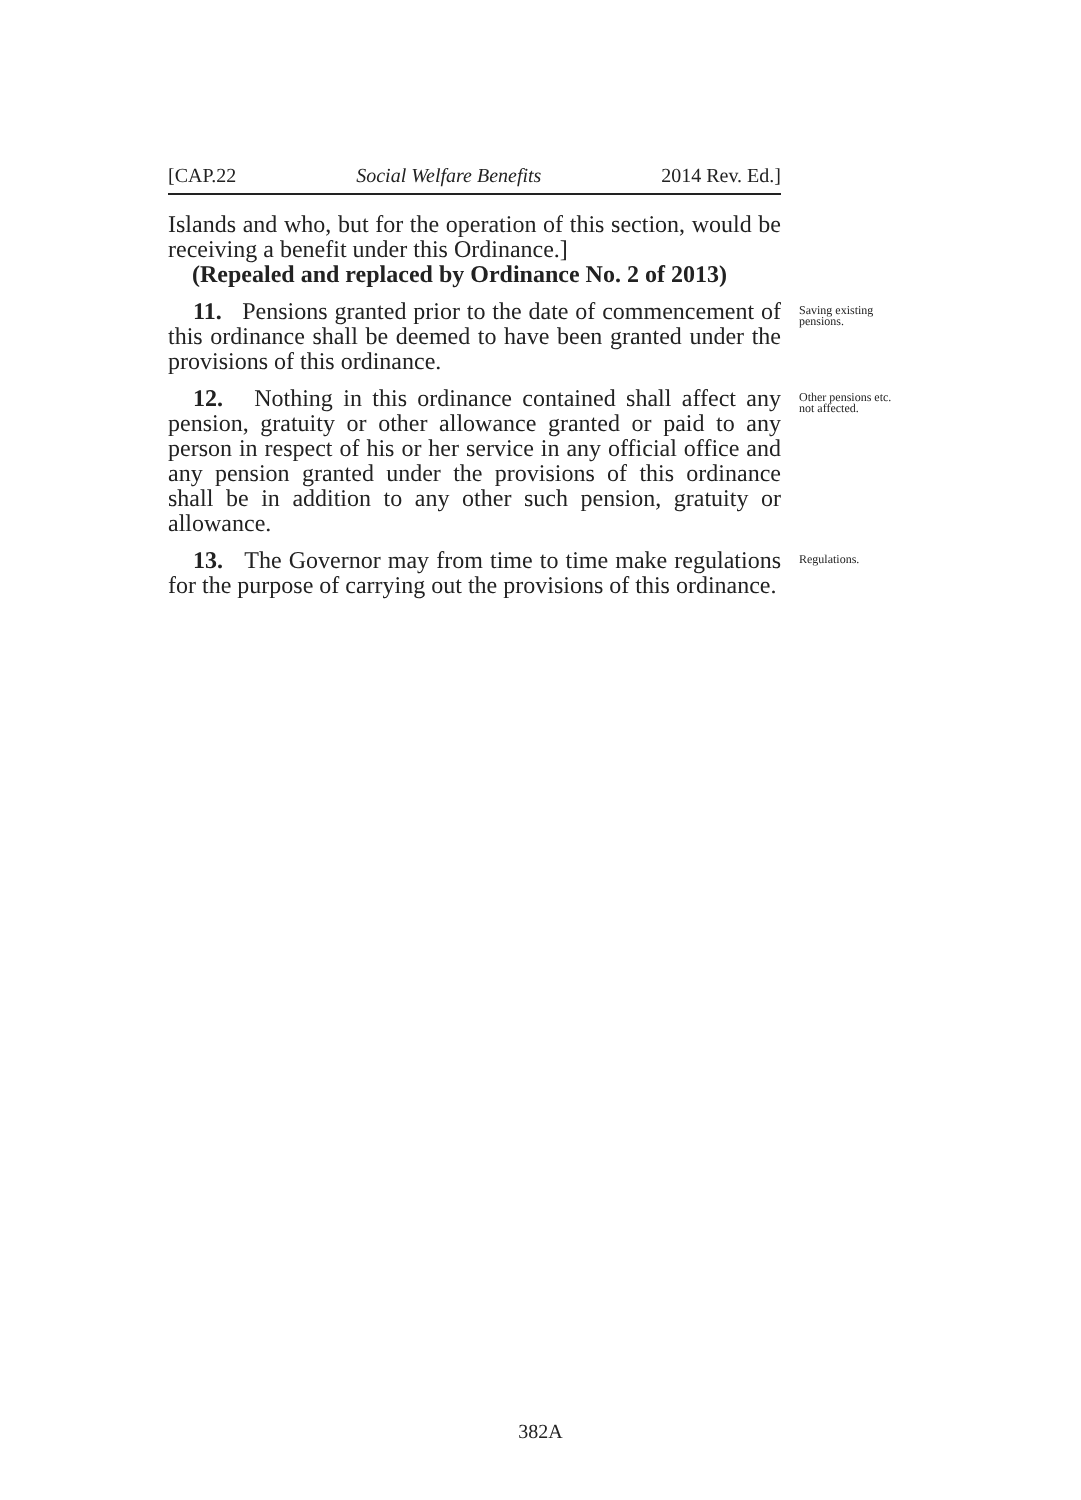[CAP.22 Social Welfare Benefits 2014 Rev. Ed.]
Islands and who, but for the operation of this section, would be receiving a benefit under this Ordinance.]
(Repealed and replaced by Ordinance No. 2 of 2013)
11. Pensions granted prior to the date of commencement of this ordinance shall be deemed to have been granted under the provisions of this ordinance.
Saving existing pensions.
12. Nothing in this ordinance contained shall affect any pension, gratuity or other allowance granted or paid to any person in respect of his or her service in any official office and any pension granted under the provisions of this ordinance shall be in addition to any other such pension, gratuity or allowance.
Other pensions etc. not affected.
13. The Governor may from time to time make regulations for the purpose of carrying out the provisions of this ordinance.
Regulations.
382A